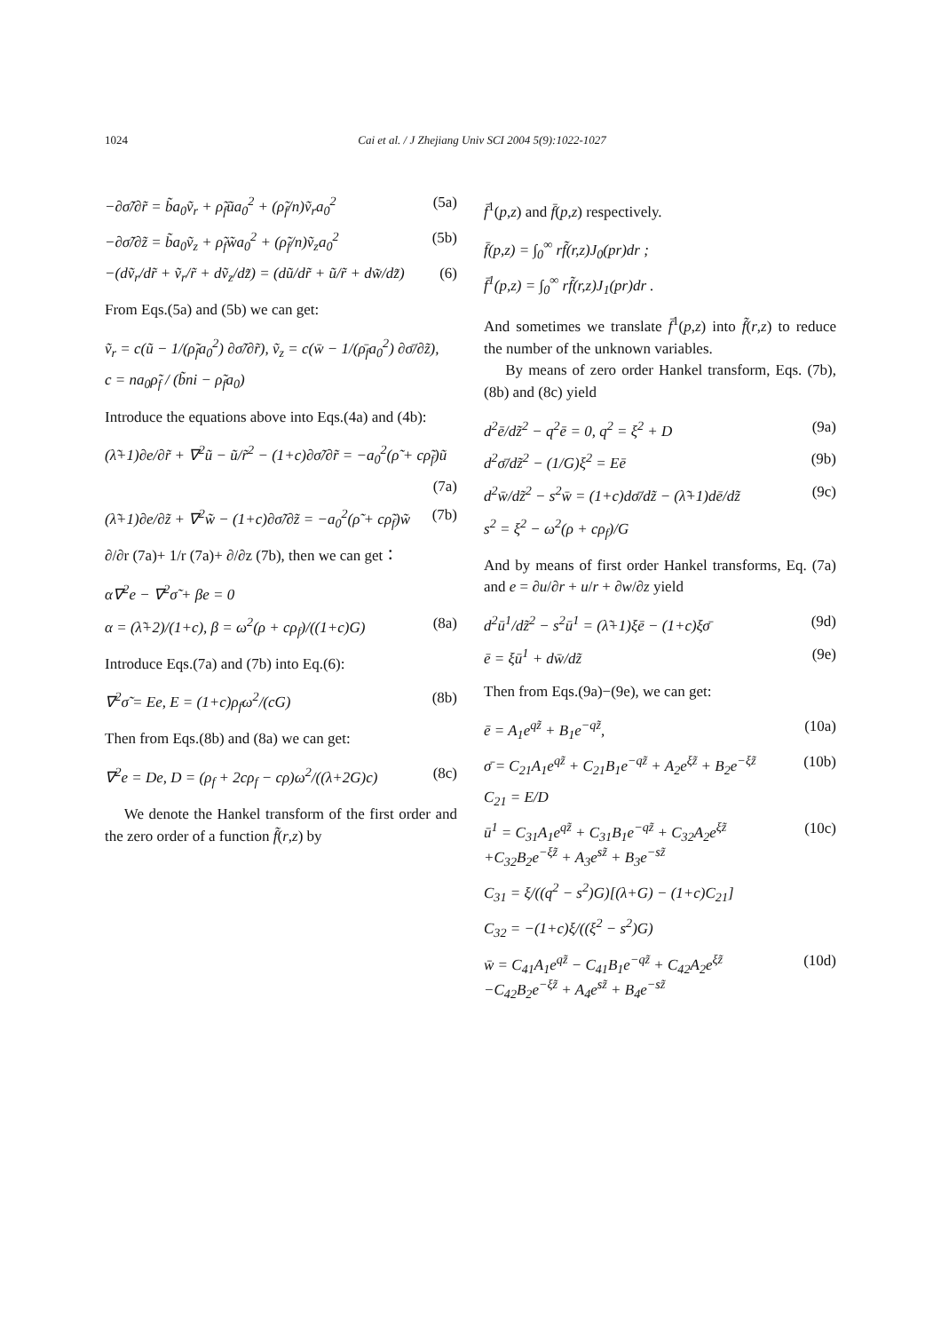1024 Cai et al. / J Zhejiang Univ SCI 2004 5(9):1022-1027
−∂σ̃/∂r̃ = b̃a<sub>0</sub>ṽ<sub>r</sub> + ρ̃<sub>f</sub>ũa<sub>0</sub><sup>2</sup> + (ρ̃<sub>f</sub>/n)ṽ<sub>r</sub>a<sub>0</sub><sup>2</sup> (5a)
−∂σ̃/∂z̃ = b̃a<sub>0</sub>ṽ<sub>z</sub> + ρ̃<sub>f</sub>w̃a<sub>0</sub><sup>2</sup> + (ρ̃<sub>f</sub>/n)ṽ<sub>z</sub>a<sub>0</sub><sup>2</sup> (5b)
−(dṽ<sub>r</sub>/dr̃ + ṽ<sub>r</sub>/r̃ + dṽ<sub>z</sub>/dz̃) = (dũ/dr̃ + ũ/r̃ + dw̃/dz̃) (6)
From Eqs.(5a) and (5b) we can get:
ṽ<sub>r</sub> = c(ũ − 1/(ρ̃<sub>f</sub>a<sub>0</sub><sup>2</sup>) ∂σ̃/∂r̃), ṽ<sub>z</sub> = c(w̄ − 1/(ρ̄<sub>f</sub>a<sub>0</sub><sup>2</sup>) ∂σ̄/∂z̃),
c = na<sub>0</sub>ρ̃<sub>f</sub> / (b̃ni − ρ̃<sub>f</sub>a<sub>0</sub>)
Introduce the equations above into Eqs.(4a) and (4b):
(λ̃+1)∂e/∂r̃ + ∇<sup>2</sup>ũ − ũ/r̃<sup>2</sup> − (1+c)∂σ̃/∂r̃ = −a<sub>0</sub><sup>2</sup>(ρ̃ + cρ̃<sub>f</sub>)ũ
(7a)
(λ̃+1)∂e/∂z̃ + ∇<sup>2</sup>w̃ − (1+c)∂σ̃/∂z̃ = −a<sub>0</sub><sup>2</sup>(ρ̃ + cρ̃<sub>f</sub>)w̃ (7b)
∂/∂r (7a)+ 1/r (7a)+ ∂/∂z (7b), then we can get：
α∇<sup>2</sup>e − ∇<sup>2</sup>σ̃ + βe = 0
α = (λ̃+2)/(1+c), β = ω<sup>2</sup>(ρ + cρ<sub>f</sub>)/((1+c)G) (8a)
Introduce Eqs.(7a) and (7b) into Eq.(6):
∇<sup>2</sup>σ̃ = Ee, E = (1+c)ρ<sub>f</sub>ω<sup>2</sup>/(cG) (8b)
Then from Eqs.(8b) and (8a) we can get:
∇<sup>2</sup>e = De, D = (ρ<sub>f</sub> + 2cρ<sub>f</sub> − cρ)ω<sup>2</sup>/((λ+2G)c) (8c)
We denote the Hankel transform of the first order and the zero order of a function f̃(r,z) by
f̄<sup>1</sup>(p,z) and f̄(p,z) respectively.
f̄(p,z) = ∫<sub>0</sub><sup>∞</sup> rf̃(r,z)J<sub>0</sub>(pr)dr ;
f̄<sup>1</sup>(p,z) = ∫<sub>0</sub><sup>∞</sup> rf̃(r,z)J<sub>1</sub>(pr)dr .
And sometimes we translate f̄<sup>1</sup>(p,z) into f̃(r,z) to reduce the number of the unknown variables.
By means of zero order Hankel transform, Eqs. (7b), (8b) and (8c) yield
d<sup>2</sup>ē/dz̃<sup>2</sup> − q<sup>2</sup>ē = 0, q<sup>2</sup> = ξ<sup>2</sup> + D (9a)
d<sup>2</sup>σ̄/dz̃<sup>2</sup> − (1/G)ξ<sup>2</sup> = Eē (9b)
d<sup>2</sup>w̄/dz̃<sup>2</sup> − s<sup>2</sup>w̄ = (1+c)dσ̄/dz̃ − (λ̃+1)dē/dz̃ (9c)
s<sup>2</sup> = ξ<sup>2</sup> − ω<sup>2</sup>(ρ + cρ<sub>f</sub>)/G
And by means of first order Hankel transforms, Eq. (7a) and e = ∂u/∂r + u/r + ∂w/∂z yield
d<sup>2</sup>ū<sup>1</sup>/dz̃<sup>2</sup> − s<sup>2</sup>ū<sup>1</sup> = (λ̃+1)ξē − (1+c)ξσ̄ (9d)
ē = ξū<sup>1</sup> + dw̄/dz̃ (9e)
Then from Eqs.(9a)−(9e), we can get:
ē = A<sub>1</sub>e<sup>qz̃</sup> + B<sub>1</sub>e<sup>−qz̃</sup>, (10a)
σ̄ = C<sub>21</sub>A<sub>1</sub>e<sup>qz̃</sup> + C<sub>21</sub>B<sub>1</sub>e<sup>−qz̃</sup> + A<sub>2</sub>e<sup>ξz̃</sup> + B<sub>2</sub>e<sup>−ξz̃</sup> (10b)
C<sub>21</sub> = E/D
ū<sup>1</sup> = C<sub>31</sub>A<sub>1</sub>e<sup>qz̃</sup> + C<sub>31</sub>B<sub>1</sub>e<sup>−qz̃</sup> + C<sub>32</sub>A<sub>2</sub>e<sup>ξz̃</sup>
+C<sub>32</sub>B<sub>2</sub>e<sup>−ξz̃</sup> + A<sub>3</sub>e<sup>sz̃</sup> + B<sub>3</sub>e<sup>−sz̃</sup> (10c)
C<sub>31</sub> = ξ/((q<sup>2</sup> − s<sup>2</sup>)G)[(λ+G) − (1+c)C<sub>21</sub>]
C<sub>32</sub> = −(1+c)ξ/((ξ<sup>2</sup> − s<sup>2</sup>)G)
w̄ = C<sub>41</sub>A<sub>1</sub>e<sup>qz̃</sup> − C<sub>41</sub>B<sub>1</sub>e<sup>−qz̃</sup> + C<sub>42</sub>A<sub>2</sub>e<sup>ξz̃</sup>
−C<sub>42</sub>B<sub>2</sub>e<sup>−ξz̃</sup> + A<sub>4</sub>e<sup>sz̃</sup> + B<sub>4</sub>e<sup>−sz̃</sup> (10d)